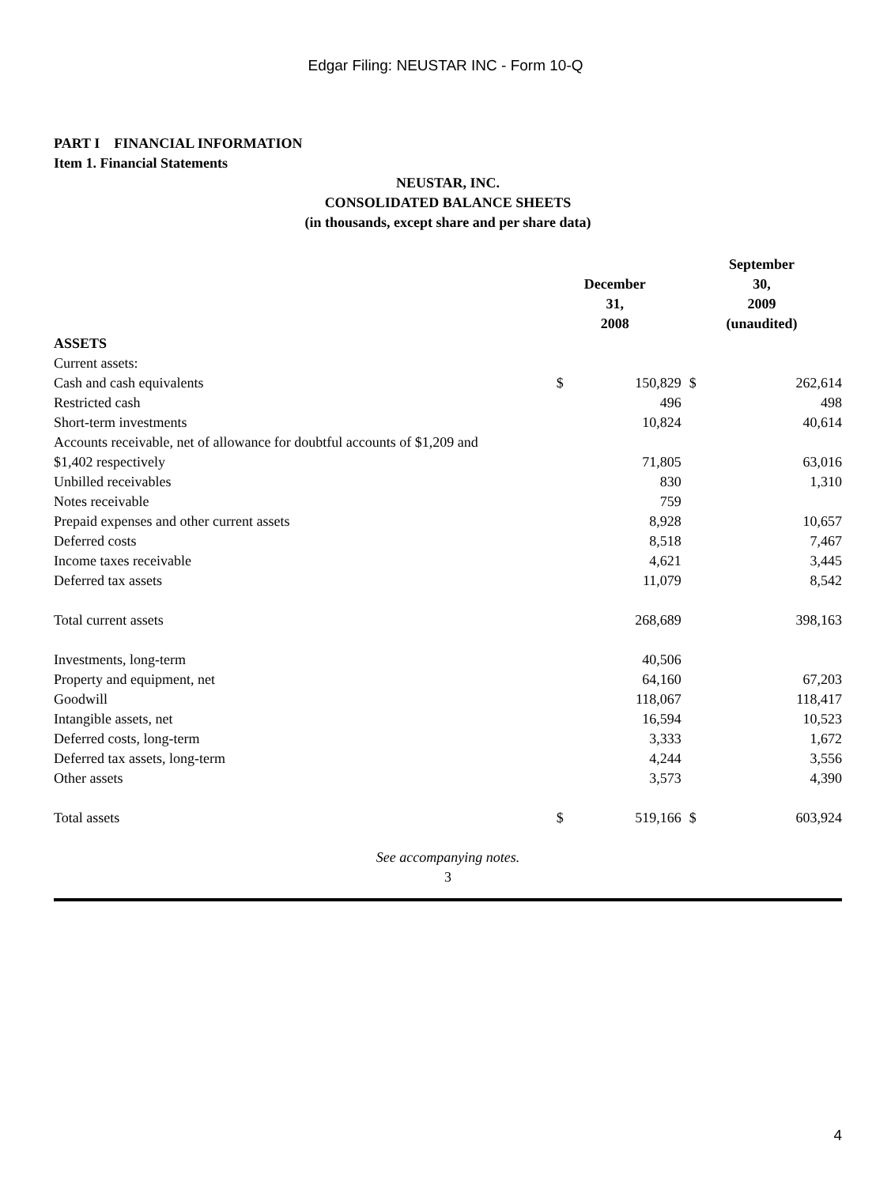Edgar Filing: NEUSTAR INC - Form 10-Q
PART I FINANCIAL INFORMATION
Item 1. Financial Statements
NEUSTAR, INC.
CONSOLIDATED BALANCE SHEETS
(in thousands, except share and per share data)
| | December 31, 2008 | | September 30, 2009 (unaudited) | |
| --- | --- | --- | --- | --- |
| ASSETS | | | | |
| Current assets: | | | | |
| Cash and cash equivalents | $ | 150,829 | $ | 262,614 |
| Restricted cash | | 496 | | 498 |
| Short-term investments | | 10,824 | | 40,614 |
| Accounts receivable, net of allowance for doubtful accounts of $1,209 and $1,402 respectively | | 71,805 | | 63,016 |
| Unbilled receivables | | 830 | | 1,310 |
| Notes receivable | | 759 | | |
| Prepaid expenses and other current assets | | 8,928 | | 10,657 |
| Deferred costs | | 8,518 | | 7,467 |
| Income taxes receivable | | 4,621 | | 3,445 |
| Deferred tax assets | | 11,079 | | 8,542 |
| Total current assets | | 268,689 | | 398,163 |
| Investments, long-term | | 40,506 | | |
| Property and equipment, net | | 64,160 | | 67,203 |
| Goodwill | | 118,067 | | 118,417 |
| Intangible assets, net | | 16,594 | | 10,523 |
| Deferred costs, long-term | | 3,333 | | 1,672 |
| Deferred tax assets, long-term | | 4,244 | | 3,556 |
| Other assets | | 3,573 | | 4,390 |
| Total assets | $ | 519,166 | $ | 603,924 |
See accompanying notes.
3
4